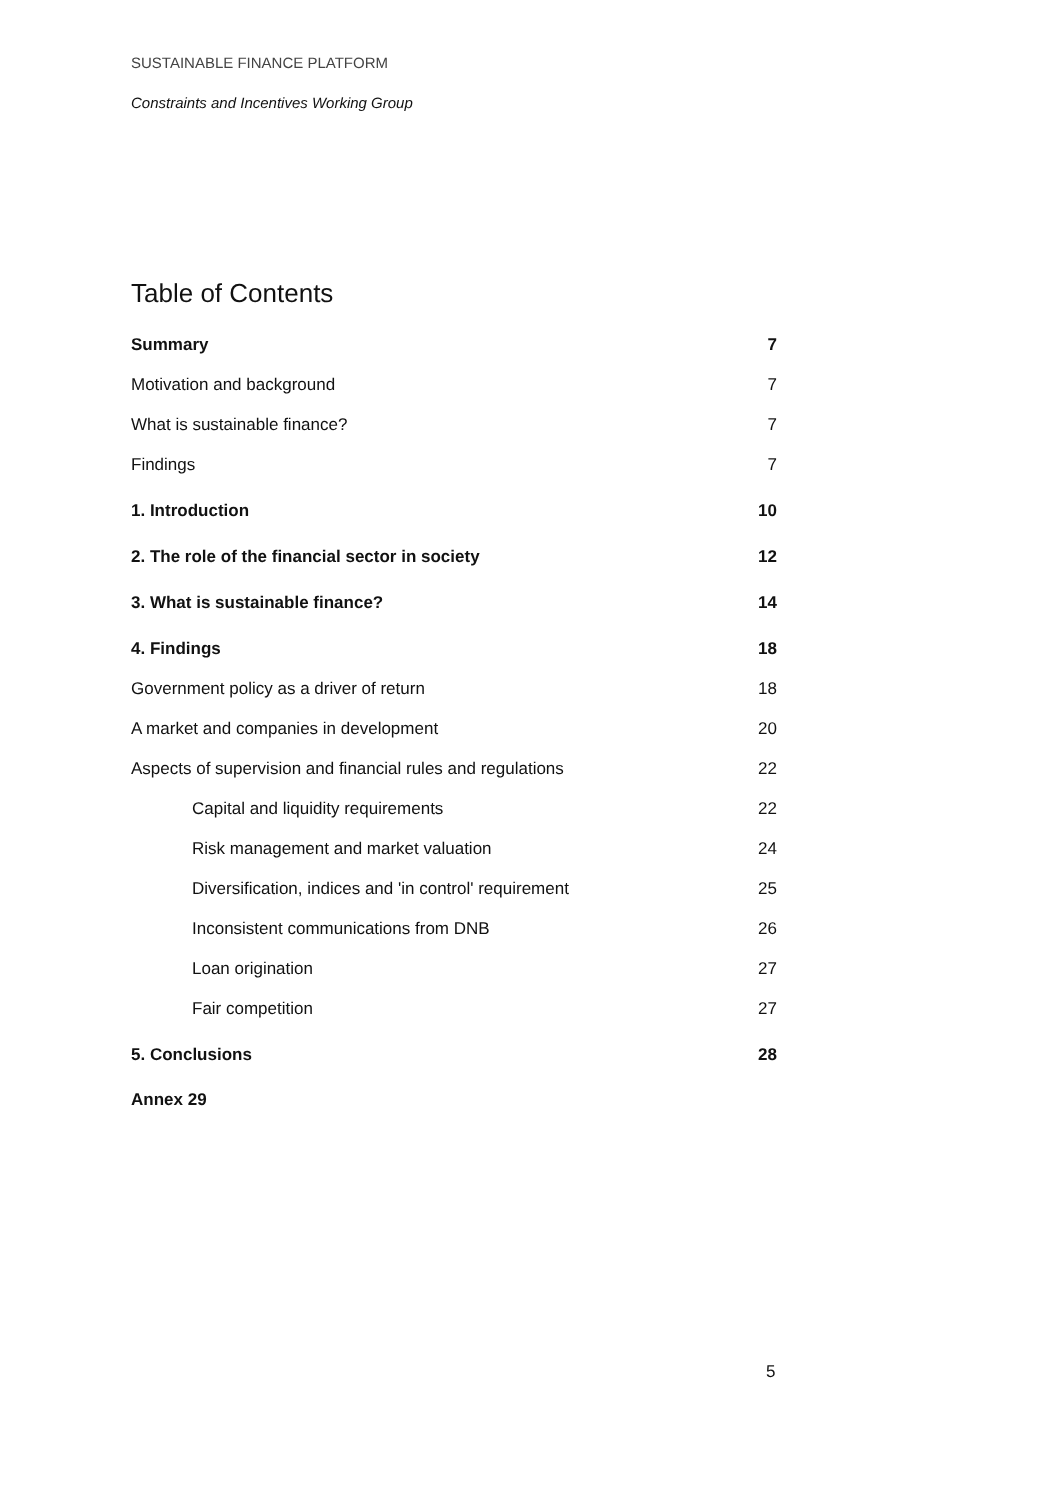SUSTAINABLE FINANCE PLATFORM
Constraints and Incentives Working Group
Table of Contents
Summary 7
Motivation and background 7
What is sustainable finance? 7
Findings 7
1. Introduction 10
2. The role of the financial sector in society 12
3. What is sustainable finance? 14
4. Findings 18
Government policy as a driver of return 18
A market and companies in development 20
Aspects of supervision and financial rules and regulations 22
Capital and liquidity requirements 22
Risk management and market valuation 24
Diversification, indices and 'in control' requirement 25
Inconsistent communications from DNB 26
Loan origination 27
Fair competition 27
5. Conclusions 28
Annex 29
5